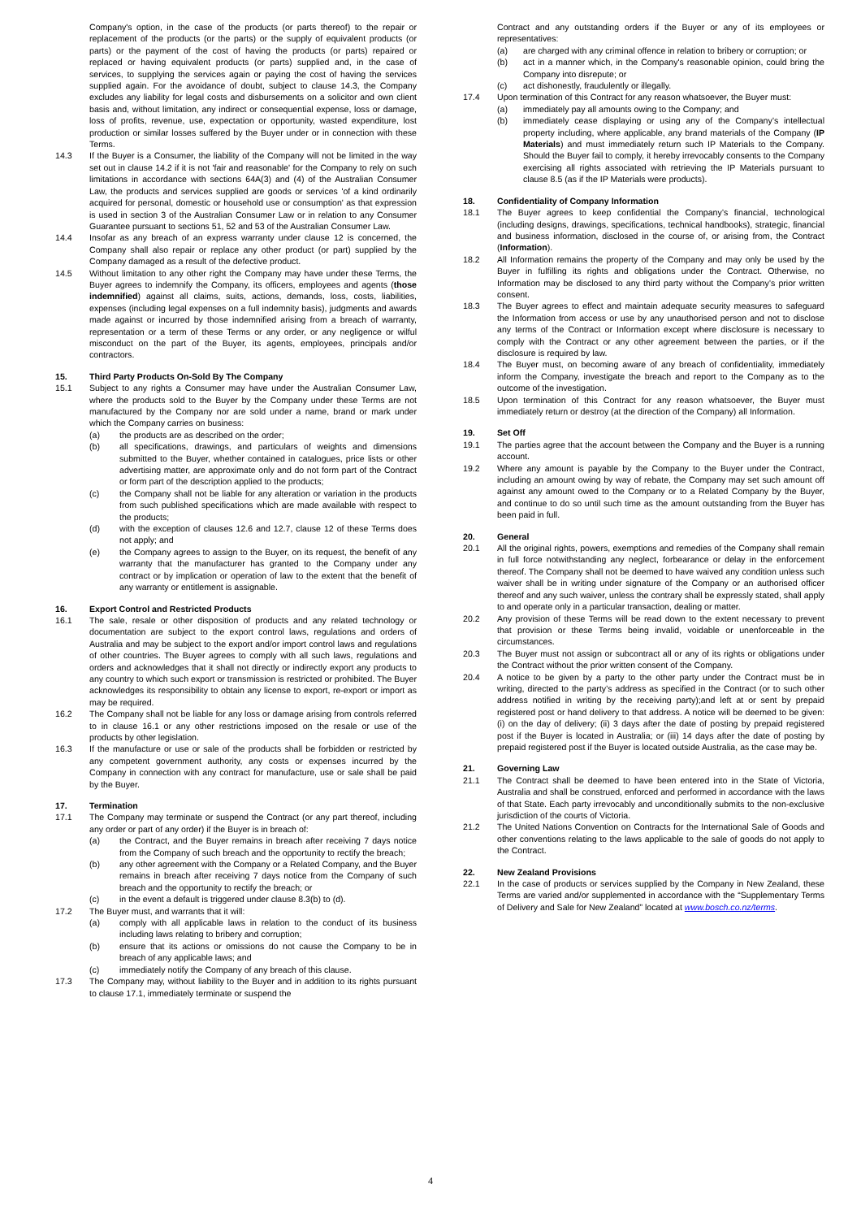Company's option, in the case of the products (or parts thereof) to the repair or replacement of the products (or the parts) or the supply of equivalent products (or parts) or the payment of the cost of having the products (or parts) repaired or replaced or having equivalent products (or parts) supplied and, in the case of services, to supplying the services again or paying the cost of having the services supplied again. For the avoidance of doubt, subject to clause 14.3, the Company excludes any liability for legal costs and disbursements on a solicitor and own client basis and, without limitation, any indirect or consequential expense, loss or damage, loss of profits, revenue, use, expectation or opportunity, wasted expenditure, lost production or similar losses suffered by the Buyer under or in connection with these Terms.
14.3 If the Buyer is a Consumer, the liability of the Company will not be limited in the way set out in clause 14.2 if it is not 'fair and reasonable' for the Company to rely on such limitations in accordance with sections 64A(3) and (4) of the Australian Consumer Law, the products and services supplied are goods or services 'of a kind ordinarily acquired for personal, domestic or household use or consumption' as that expression is used in section 3 of the Australian Consumer Law or in relation to any Consumer Guarantee pursuant to sections 51, 52 and 53 of the Australian Consumer Law.
14.4 Insofar as any breach of an express warranty under clause 12 is concerned, the Company shall also repair or replace any other product (or part) supplied by the Company damaged as a result of the defective product.
14.5 Without limitation to any other right the Company may have under these Terms, the Buyer agrees to indemnify the Company, its officers, employees and agents (those indemnified) against all claims, suits, actions, demands, loss, costs, liabilities, expenses (including legal expenses on a full indemnity basis), judgments and awards made against or incurred by those indemnified arising from a breach of warranty, representation or a term of these Terms or any order, or any negligence or wilful misconduct on the part of the Buyer, its agents, employees, principals and/or contractors.
15. Third Party Products On-Sold By The Company
15.1 Subject to any rights a Consumer may have under the Australian Consumer Law, where the products sold to the Buyer by the Company under these Terms are not manufactured by the Company nor are sold under a name, brand or mark under which the Company carries on business:
(a) the products are as described on the order;
(b) all specifications, drawings, and particulars of weights and dimensions submitted to the Buyer, whether contained in catalogues, price lists or other advertising matter, are approximate only and do not form part of the Contract or form part of the description applied to the products;
(c) the Company shall not be liable for any alteration or variation in the products from such published specifications which are made available with respect to the products;
(d) with the exception of clauses 12.6 and 12.7, clause 12 of these Terms does not apply; and
(e) the Company agrees to assign to the Buyer, on its request, the benefit of any warranty that the manufacturer has granted to the Company under any contract or by implication or operation of law to the extent that the benefit of any warranty or entitlement is assignable.
16. Export Control and Restricted Products
16.1 The sale, resale or other disposition of products and any related technology or documentation are subject to the export control laws, regulations and orders of Australia and may be subject to the export and/or import control laws and regulations of other countries. The Buyer agrees to comply with all such laws, regulations and orders and acknowledges that it shall not directly or indirectly export any products to any country to which such export or transmission is restricted or prohibited. The Buyer acknowledges its responsibility to obtain any license to export, re-export or import as may be required.
16.2 The Company shall not be liable for any loss or damage arising from controls referred to in clause 16.1 or any other restrictions imposed on the resale or use of the products by other legislation.
16.3 If the manufacture or use or sale of the products shall be forbidden or restricted by any competent government authority, any costs or expenses incurred by the Company in connection with any contract for manufacture, use or sale shall be paid by the Buyer.
17. Termination
17.1 The Company may terminate or suspend the Contract (or any part thereof, including any order or part of any order) if the Buyer is in breach of:
(a) the Contract, and the Buyer remains in breach after receiving 7 days notice from the Company of such breach and the opportunity to rectify the breach;
(b) any other agreement with the Company or a Related Company, and the Buyer remains in breach after receiving 7 days notice from the Company of such breach and the opportunity to rectify the breach; or
(c) in the event a default is triggered under clause 8.3(b) to (d).
17.2 The Buyer must, and warrants that it will:
(a) comply with all applicable laws in relation to the conduct of its business including laws relating to bribery and corruption;
(b) ensure that its actions or omissions do not cause the Company to be in breach of any applicable laws; and
(c) immediately notify the Company of any breach of this clause.
17.3 The Company may, without liability to the Buyer and in addition to its rights pursuant to clause 17.1, immediately terminate or suspend the
Contract and any outstanding orders if the Buyer or any of its employees or representatives:
(a) are charged with any criminal offence in relation to bribery or corruption; or
(b) act in a manner which, in the Company's reasonable opinion, could bring the Company into disrepute; or
(c) act dishonestly, fraudulently or illegally.
17.4 Upon termination of this Contract for any reason whatsoever, the Buyer must:
(a) immediately pay all amounts owing to the Company; and
(b) immediately cease displaying or using any of the Company’s intellectual property including, where applicable, any brand materials of the Company (IP Materials) and must immediately return such IP Materials to the Company. Should the Buyer fail to comply, it hereby irrevocably consents to the Company exercising all rights associated with retrieving the IP Materials pursuant to clause 8.5 (as if the IP Materials were products).
18. Confidentiality of Company Information
18.1 The Buyer agrees to keep confidential the Company’s financial, technological (including designs, drawings, specifications, technical handbooks), strategic, financial and business information, disclosed in the course of, or arising from, the Contract (Information).
18.2 All Information remains the property of the Company and may only be used by the Buyer in fulfilling its rights and obligations under the Contract. Otherwise, no Information may be disclosed to any third party without the Company’s prior written consent.
18.3 The Buyer agrees to effect and maintain adequate security measures to safeguard the Information from access or use by any unauthorised person and not to disclose any terms of the Contract or Information except where disclosure is necessary to comply with the Contract or any other agreement between the parties, or if the disclosure is required by law.
18.4 The Buyer must, on becoming aware of any breach of confidentiality, immediately inform the Company, investigate the breach and report to the Company as to the outcome of the investigation.
18.5 Upon termination of this Contract for any reason whatsoever, the Buyer must immediately return or destroy (at the direction of the Company) all Information.
19. Set Off
19.1 The parties agree that the account between the Company and the Buyer is a running account.
19.2 Where any amount is payable by the Company to the Buyer under the Contract, including an amount owing by way of rebate, the Company may set such amount off against any amount owed to the Company or to a Related Company by the Buyer, and continue to do so until such time as the amount outstanding from the Buyer has been paid in full.
20. General
20.1 All the original rights, powers, exemptions and remedies of the Company shall remain in full force notwithstanding any neglect, forbearance or delay in the enforcement thereof. The Company shall not be deemed to have waived any condition unless such waiver shall be in writing under signature of the Company or an authorised officer thereof and any such waiver, unless the contrary shall be expressly stated, shall apply to and operate only in a particular transaction, dealing or matter.
20.2 Any provision of these Terms will be read down to the extent necessary to prevent that provision or these Terms being invalid, voidable or unenforceable in the circumstances.
20.3 The Buyer must not assign or subcontract all or any of its rights or obligations under the Contract without the prior written consent of the Company.
20.4 A notice to be given by a party to the other party under the Contract must be in writing, directed to the party’s address as specified in the Contract (or to such other address notified in writing by the receiving party);and left at or sent by prepaid registered post or hand delivery to that address. A notice will be deemed to be given: (i) on the day of delivery; (ii) 3 days after the date of posting by prepaid registered post if the Buyer is located in Australia; or (iii) 14 days after the date of posting by prepaid registered post if the Buyer is located outside Australia, as the case may be.
21. Governing Law
21.1 The Contract shall be deemed to have been entered into in the State of Victoria, Australia and shall be construed, enforced and performed in accordance with the laws of that State. Each party irrevocably and unconditionally submits to the non-exclusive jurisdiction of the courts of Victoria.
21.2 The United Nations Convention on Contracts for the International Sale of Goods and other conventions relating to the laws applicable to the sale of goods do not apply to the Contract.
22. New Zealand Provisions
22.1 In the case of products or services supplied by the Company in New Zealand, these Terms are varied and/or supplemented in accordance with the “Supplementary Terms of Delivery and Sale for New Zealand” located at www.bosch.co.nz/terms.
4